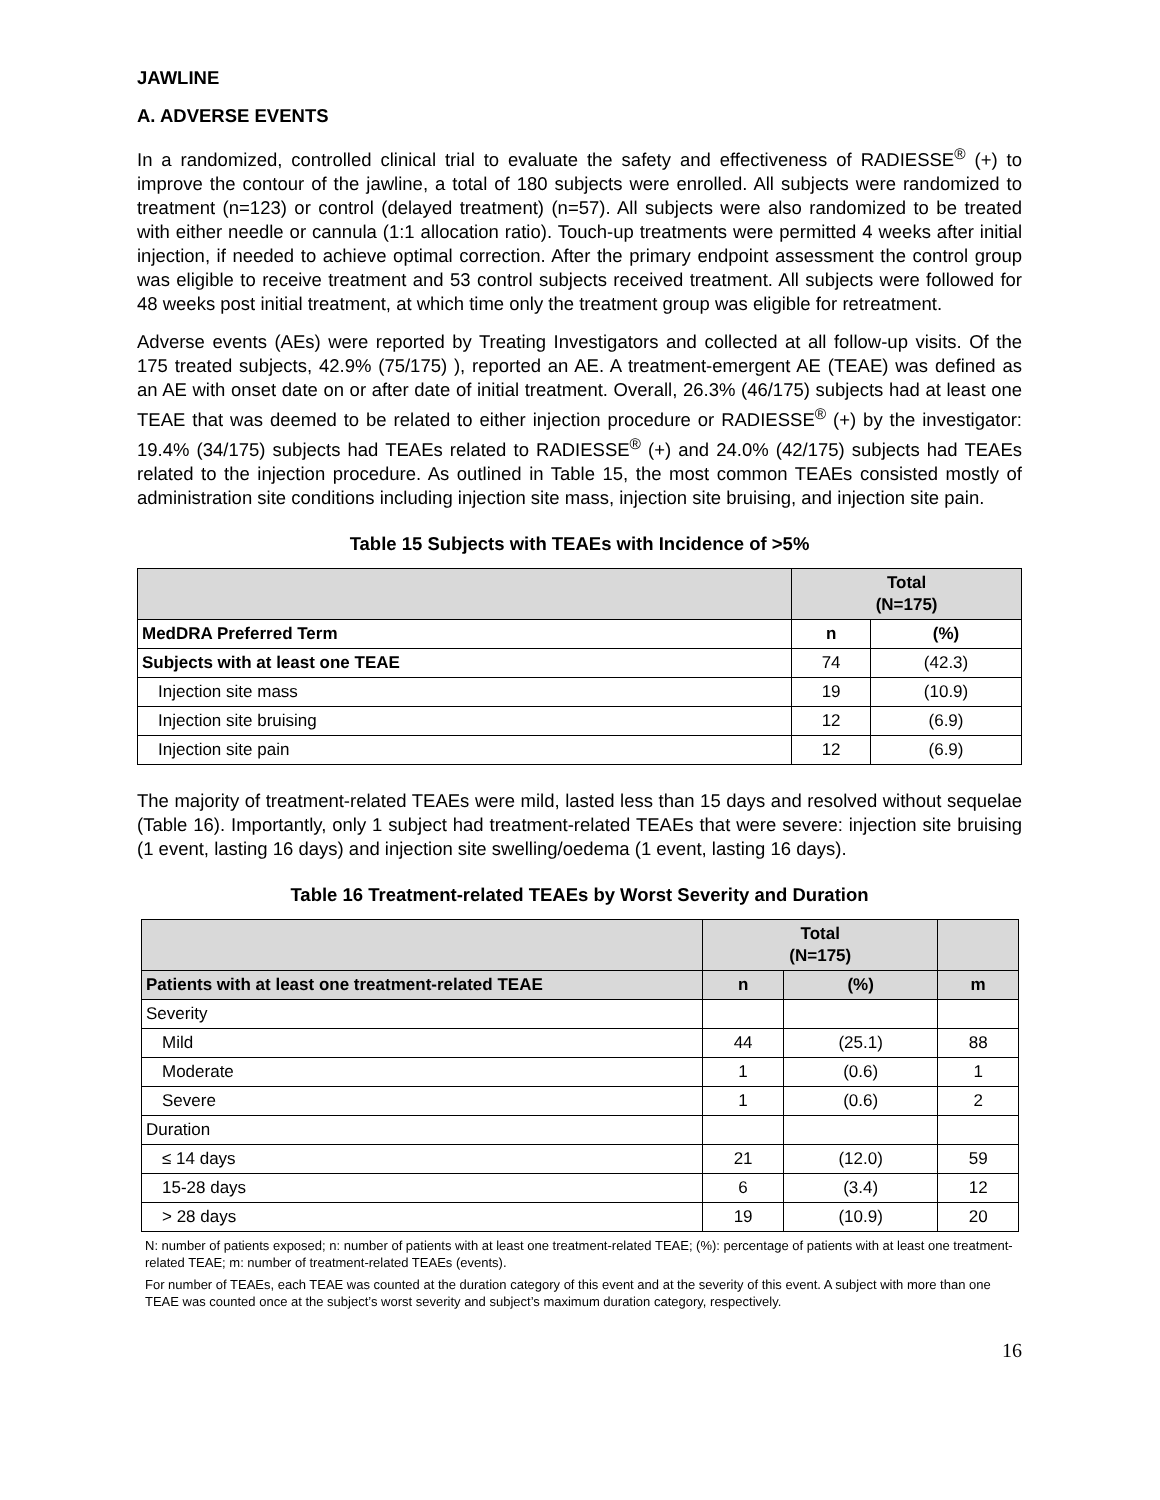JAWLINE
A. ADVERSE EVENTS
In a randomized, controlled clinical trial to evaluate the safety and effectiveness of RADIESSE<sup>®</sup> (+) to improve the contour of the jawline, a total of 180 subjects were enrolled. All subjects were randomized to treatment (n=123) or control (delayed treatment) (n=57). All subjects were also randomized to be treated with either needle or cannula (1:1 allocation ratio). Touch-up treatments were permitted 4 weeks after initial injection, if needed to achieve optimal correction. After the primary endpoint assessment the control group was eligible to receive treatment and 53 control subjects received treatment. All subjects were followed for 48 weeks post initial treatment, at which time only the treatment group was eligible for retreatment.
Adverse events (AEs) were reported by Treating Investigators and collected at all follow-up visits. Of the 175 treated subjects, 42.9% (75/175) ), reported an AE. A treatment-emergent AE (TEAE) was defined as an AE with onset date on or after date of initial treatment. Overall, 26.3% (46/175) subjects had at least one TEAE that was deemed to be related to either injection procedure or RADIESSE<sup>®</sup> (+) by the investigator: 19.4% (34/175) subjects had TEAEs related to RADIESSE<sup>®</sup> (+) and 24.0% (42/175) subjects had TEAEs related to the injection procedure. As outlined in Table 15, the most common TEAEs consisted mostly of administration site conditions including injection site mass, injection site bruising, and injection site pain.
Table 15 Subjects with TEAEs with Incidence of >5%
| | Total (N=175) | |
| MedDRA Preferred Term | n | (%) |
| Subjects with at least one TEAE | 74 | (42.3) |
| Injection site mass | 19 | (10.9) |
| Injection site bruising | 12 | (6.9) |
| Injection site pain | 12 | (6.9) |
The majority of treatment-related TEAEs were mild, lasted less than 15 days and resolved without sequelae (Table 16). Importantly, only 1 subject had treatment-related TEAEs that were severe: injection site bruising (1 event, lasting 16 days) and injection site swelling/oedema (1 event, lasting 16 days).
Table 16 Treatment-related TEAEs by Worst Severity and Duration
| | Total (N=175) | | |
| Patients with at least one treatment-related TEAE | n | (%) | m |
| Severity | | | |
| Mild | 44 | (25.1) | 88 |
| Moderate | 1 | (0.6) | 1 |
| Severe | 1 | (0.6) | 2 |
| Duration | | | |
| ≤ 14 days | 21 | (12.0) | 59 |
| 15-28 days | 6 | (3.4) | 12 |
| > 28 days | 19 | (10.9) | 20 |
N: number of patients exposed; n: number of patients with at least one treatment-related TEAE; (%): percentage of patients with at least one treatment-related TEAE; m: number of treatment-related TEAEs (events).
For number of TEAEs, each TEAE was counted at the duration category of this event and at the severity of this event. A subject with more than one TEAE was counted once at the subject’s worst severity and subject’s maximum duration category, respectively.
16